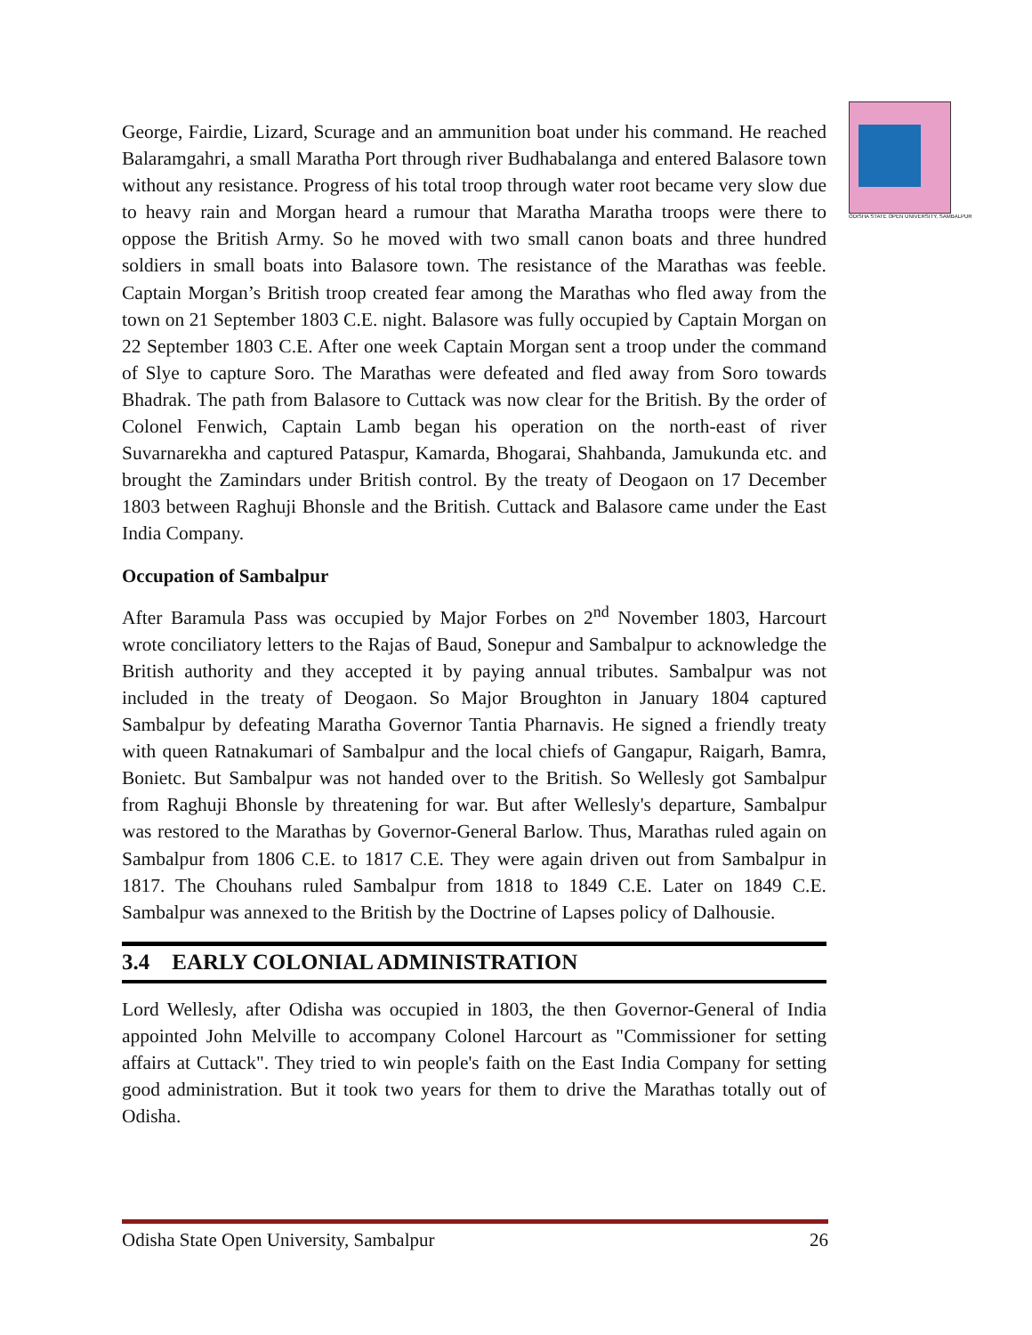ODISHA STATE OPEN UNIVERSITY, SAMBALPUR
George, Fairdie, Lizard, Scurage and an ammunition boat under his command. He reached Balaramgahri, a small Maratha Port through river Budhabalanga and entered Balasore town without any resistance. Progress of his total troop through water root became very slow due to heavy rain and Morgan heard a rumour that Maratha Maratha troops were there to oppose the British Army. So he moved with two small canon boats and three hundred soldiers in small boats into Balasore town. The resistance of the Marathas was feeble. Captain Morgan’s British troop created fear among the Marathas who fled away from the town on 21 September 1803 C.E. night. Balasore was fully occupied by Captain Morgan on 22 September 1803 C.E. After one week Captain Morgan sent a troop under the command of Slye to capture Soro. The Marathas were defeated and fled away from Soro towards Bhadrak. The path from Balasore to Cuttack was now clear for the British. By the order of Colonel Fenwich, Captain Lamb began his operation on the north-east of river Suvarnarekha and captured Pataspur, Kamarda, Bhogarai, Shahbanda, Jamukunda etc. and brought the Zamindars under British control. By the treaty of Deogaon on 17 December 1803 between Raghuji Bhonsle and the British. Cuttack and Balasore came under the East India Company.
Occupation of Sambalpur
After Baramula Pass was occupied by Major Forbes on 2<sup>nd</sup> November 1803, Harcourt wrote conciliatory letters to the Rajas of Baud, Sonepur and Sambalpur to acknowledge the British authority and they accepted it by paying annual tributes. Sambalpur was not included in the treaty of Deogaon. So Major Broughton in January 1804 captured Sambalpur by defeating Maratha Governor Tantia Pharnavis. He signed a friendly treaty with queen Ratnakumari of Sambalpur and the local chiefs of Gangapur, Raigarh, Bamra, Bonietc. But Sambalpur was not handed over to the British. So Wellesly got Sambalpur from Raghuji Bhonsle by threatening for war. But after Wellesly's departure, Sambalpur was restored to the Marathas by Governor-General Barlow. Thus, Marathas ruled again on Sambalpur from 1806 C.E. to 1817 C.E. They were again driven out from Sambalpur in 1817. The Chouhans ruled Sambalpur from 1818 to 1849 C.E. Later on 1849 C.E. Sambalpur was annexed to the British by the Doctrine of Lapses policy of Dalhousie.
3.4 EARLY COLONIAL ADMINISTRATION
Lord Wellesly, after Odisha was occupied in 1803, the then Governor-General of India appointed John Melville to accompany Colonel Harcourt as "Commissioner for setting affairs at Cuttack". They tried to win people's faith on the East India Company for setting good administration. But it took two years for them to drive the Marathas totally out of Odisha.
Odisha State Open University, Sambalpur 26